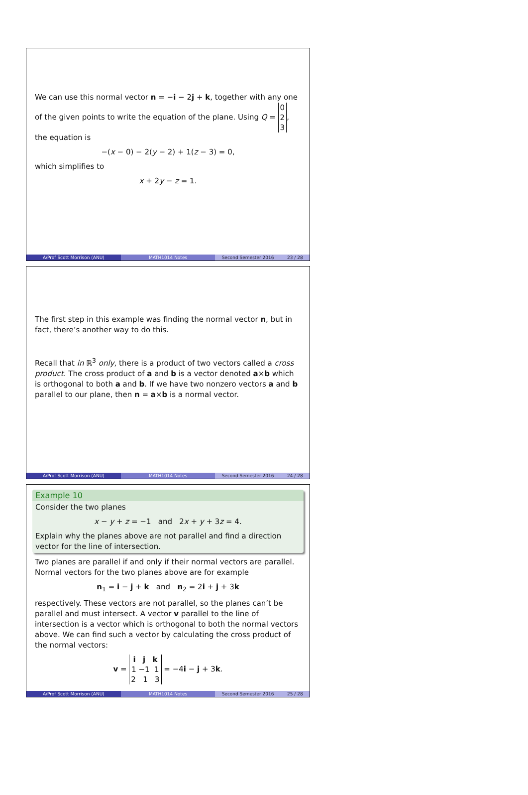We can use this normal vector n = −i − 2j + k, together with any one of the given points to write the equation of the plane. Using Q = 0
2
3, the equation is
−(x − 0) − 2(y − 2) + 1(z − 3) = 0,
which simplifies to
x + 2y − z = 1.
A/Prof Scott Morrison (ANU) MATH1014 Notes Second Semester 2016 23 / 28
The first step in this example was finding the normal vector n, but in fact, there’s another way to do this.
Recall that in ℝ<sup>3</sup> only, there is a product of two vectors called a cross product. The cross product of a and b is a vector denoted a×b which is orthogonal to both a and b. If we have two nonzero vectors a and b parallel to our plane, then n = a×b is a normal vector.
A/Prof Scott Morrison (ANU) MATH1014 Notes Second Semester 2016 24 / 28
Example 10
Consider the two planes
x − y + z = −1 and 2x + y + 3z = 4.
Explain why the planes above are not parallel and find a direction vector for the line of intersection.
Two planes are parallel if and only if their normal vectors are parallel. Normal vectors for the two planes above are for example
n<sub>1</sub> = i − j + k and n<sub>2</sub> = 2i + j + 3k
respectively. These vectors are not parallel, so the planes can’t be parallel and must intersect. A vector v parallel to the line of intersection is a vector which is orthogonal to both the normal vectors above. We can find such a vector by calculating the cross product of the normal vectors:
v = i j k
1 −1 1
2 1 3 = −4i − j + 3k.
A/Prof Scott Morrison (ANU) MATH1014 Notes Second Semester 2016 25 / 28